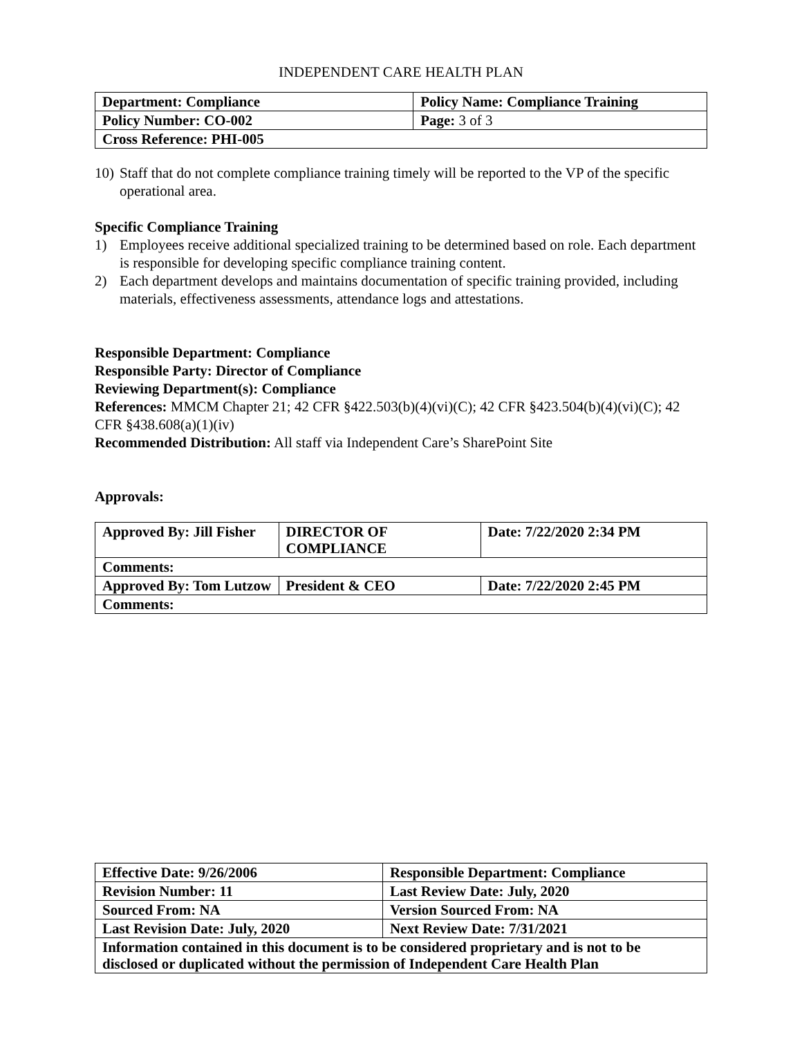INDEPENDENT CARE HEALTH PLAN
| Department: Compliance | Policy Name: Compliance Training |
| Policy Number: CO-002 | Page: 3 of 3 |
| Cross Reference: PHI-005 | |
10) Staff that do not complete compliance training timely will be reported to the VP of the specific operational area.
Specific Compliance Training
1) Employees receive additional specialized training to be determined based on role. Each department is responsible for developing specific compliance training content.
2) Each department develops and maintains documentation of specific training provided, including materials, effectiveness assessments, attendance logs and attestations.
Responsible Department: Compliance
Responsible Party: Director of Compliance
Reviewing Department(s): Compliance
References: MMCM Chapter 21; 42 CFR §422.503(b)(4)(vi)(C); 42 CFR §423.504(b)(4)(vi)(C); 42 CFR §438.608(a)(1)(iv)
Recommended Distribution: All staff via Independent Care’s SharePoint Site
Approvals:
| Approved By: Jill Fisher | DIRECTOR OF COMPLIANCE | Date: 7/22/2020 2:34 PM |
| Comments: | | |
| Approved By: Tom Lutzow | President & CEO | Date: 7/22/2020 2:45 PM |
| Comments: | | |
| Effective Date: 9/26/2006 | Responsible Department: Compliance |
| Revision Number: 11 | Last Review Date: July, 2020 |
| Sourced From: NA | Version Sourced From: NA |
| Last Revision Date: July, 2020 | Next Review Date: 7/31/2021 |
| Information contained in this document is to be considered proprietary and is not to be disclosed or duplicated without the permission of Independent Care Health Plan | |